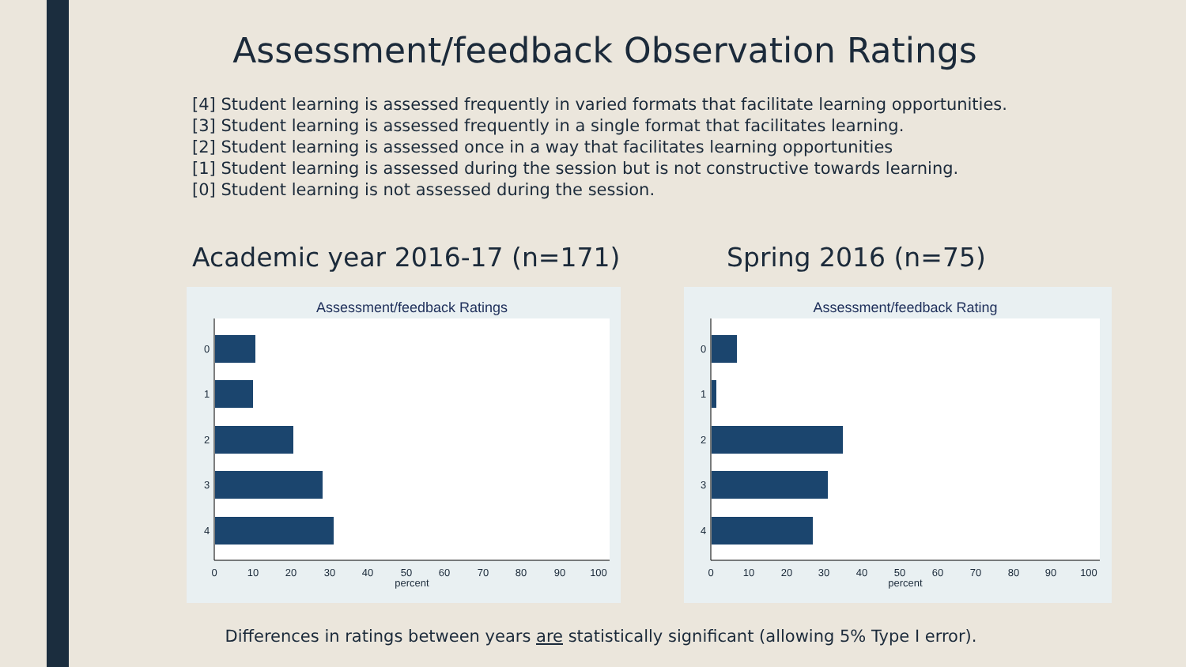Assessment/feedback Observation Ratings
[4] Student learning is assessed frequently in varied formats that facilitate learning opportunities.
[3] Student learning is assessed frequently in a single format that facilitates learning.
[2] Student learning is assessed once in a way that facilitates learning opportunities
[1] Student learning is assessed during the session but is not constructive towards learning.
[0] Student learning is not assessed during the session.
Academic year 2016-17 (n=171) Spring 2016 (n=75)
Assessment/feedback Ratings
0
1
2
3
4
0
10
20
30
40
50
60
70
80
90
100
percent
Assessment/feedback Rating
0
1
2
3
4
0
10
20
30
40
50
60
70
80
90
100
percent
Differences in ratings between years are statistically significant (allowing 5% Type I error).